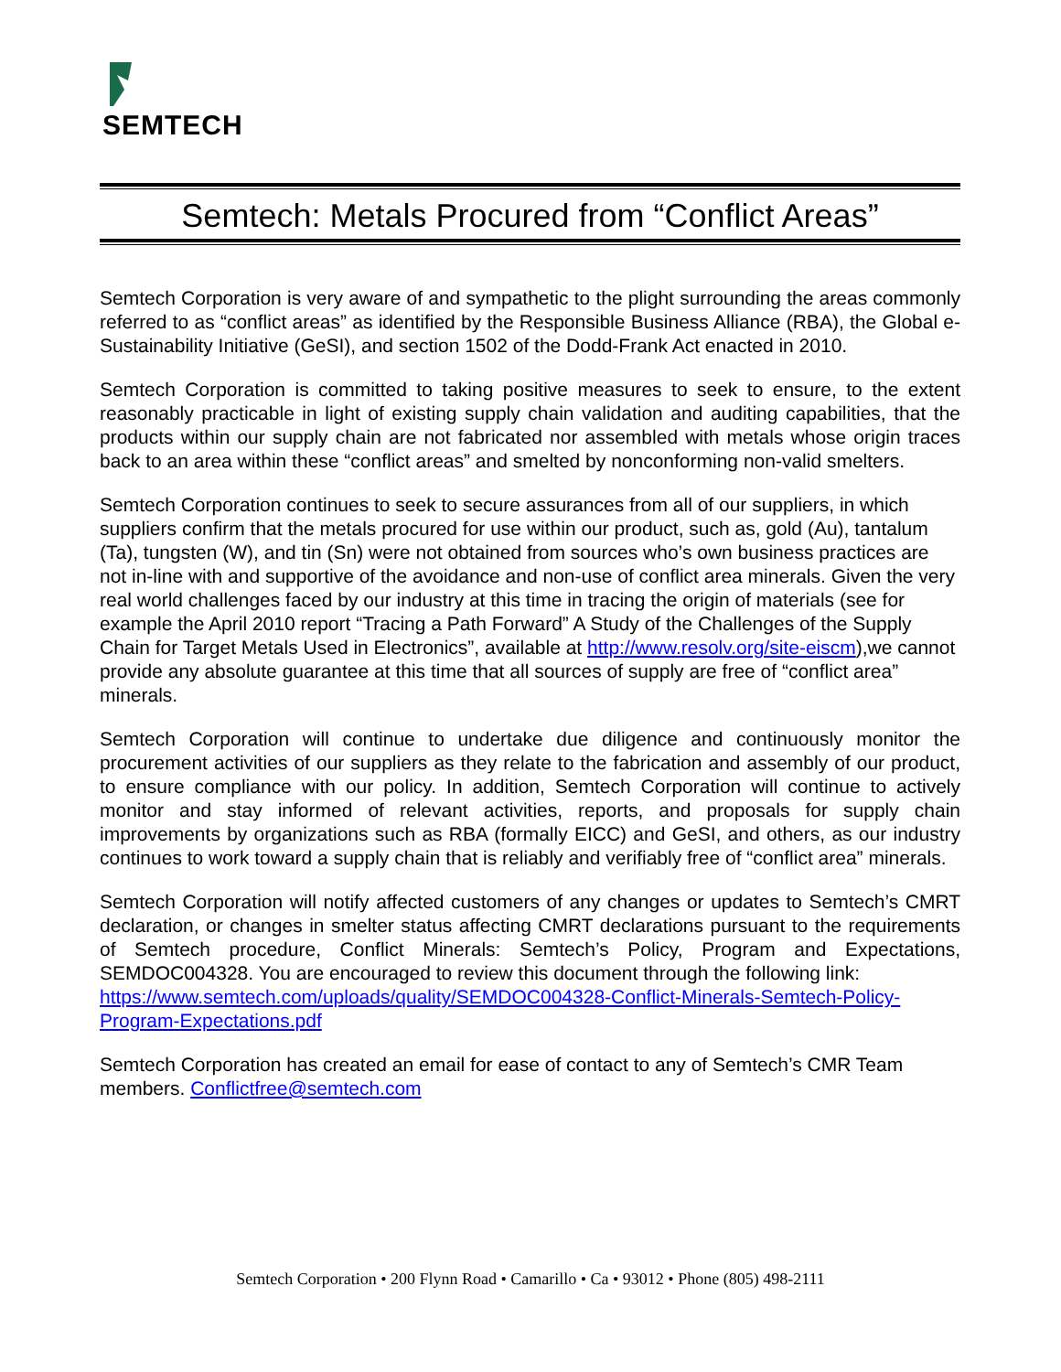SEMTECH
Semtech: Metals Procured from “Conflict Areas”
Semtech Corporation is very aware of and sympathetic to the plight surrounding the areas commonly referred to as “conflict areas” as identified by the Responsible Business Alliance (RBA), the Global e-Sustainability Initiative (GeSI), and section 1502 of the Dodd-Frank Act enacted in 2010.
Semtech Corporation is committed to taking positive measures to seek to ensure, to the extent reasonably practicable in light of existing supply chain validation and auditing capabilities, that the products within our supply chain are not fabricated nor assembled with metals whose origin traces back to an area within these “conflict areas” and smelted by nonconforming non-valid smelters.
Semtech Corporation continues to seek to secure assurances from all of our suppliers, in which suppliers confirm that the metals procured for use within our product, such as, gold (Au), tantalum (Ta), tungsten (W), and tin (Sn) were not obtained from sources who’s own business practices are not in-line with and supportive of the avoidance and non-use of conflict area minerals. Given the very real world challenges faced by our industry at this time in tracing the origin of materials (see for example the April 2010 report “Tracing a Path Forward” A Study of the Challenges of the Supply Chain for Target Metals Used in Electronics”, available at http://www.resolv.org/site-eiscm),we cannot provide any absolute guarantee at this time that all sources of supply are free of “conflict area” minerals.
Semtech Corporation will continue to undertake due diligence and continuously monitor the procurement activities of our suppliers as they relate to the fabrication and assembly of our product, to ensure compliance with our policy. In addition, Semtech Corporation will continue to actively monitor and stay informed of relevant activities, reports, and proposals for supply chain improvements by organizations such as RBA (formally EICC) and GeSI, and others, as our industry continues to work toward a supply chain that is reliably and verifiably free of “conflict area” minerals.
Semtech Corporation will notify affected customers of any changes or updates to Semtech’s CMRT declaration, or changes in smelter status affecting CMRT declarations pursuant to the requirements of Semtech procedure, Conflict Minerals: Semtech’s Policy, Program and Expectations, SEMDOC004328. You are encouraged to review this document through the following link:
https://www.semtech.com/uploads/quality/SEMDOC004328-Conflict-Minerals-Semtech-Policy-Program-Expectations.pdf
Semtech Corporation has created an email for ease of contact to any of Semtech’s CMR Team members. Conflictfree@semtech.com
Semtech Corporation • 200 Flynn Road • Camarillo • Ca • 93012 • Phone (805) 498-2111